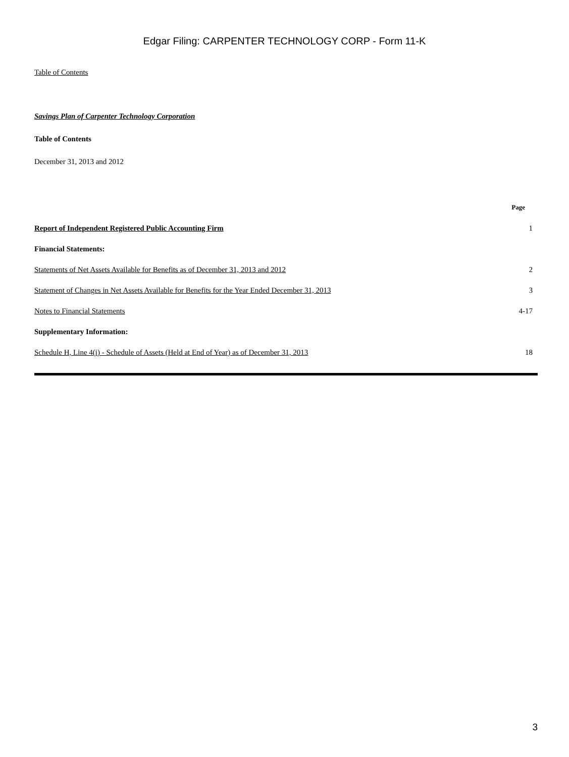Edgar Filing: CARPENTER TECHNOLOGY CORP - Form 11-K
Table of Contents
Savings Plan of Carpenter Technology Corporation
Table of Contents
December 31, 2013 and 2012
| | Page |
| Report of Independent Registered Public Accounting Firm | 1 |
| Financial Statements: | |
| Statements of Net Assets Available for Benefits as of December 31, 2013 and 2012 | 2 |
| Statement of Changes in Net Assets Available for Benefits for the Year Ended December 31, 2013 | 3 |
| Notes to Financial Statements | 4-17 |
| Supplementary Information: | |
| Schedule H, Line 4(i) - Schedule of Assets (Held at End of Year) as of December 31, 2013 | 18 |
3